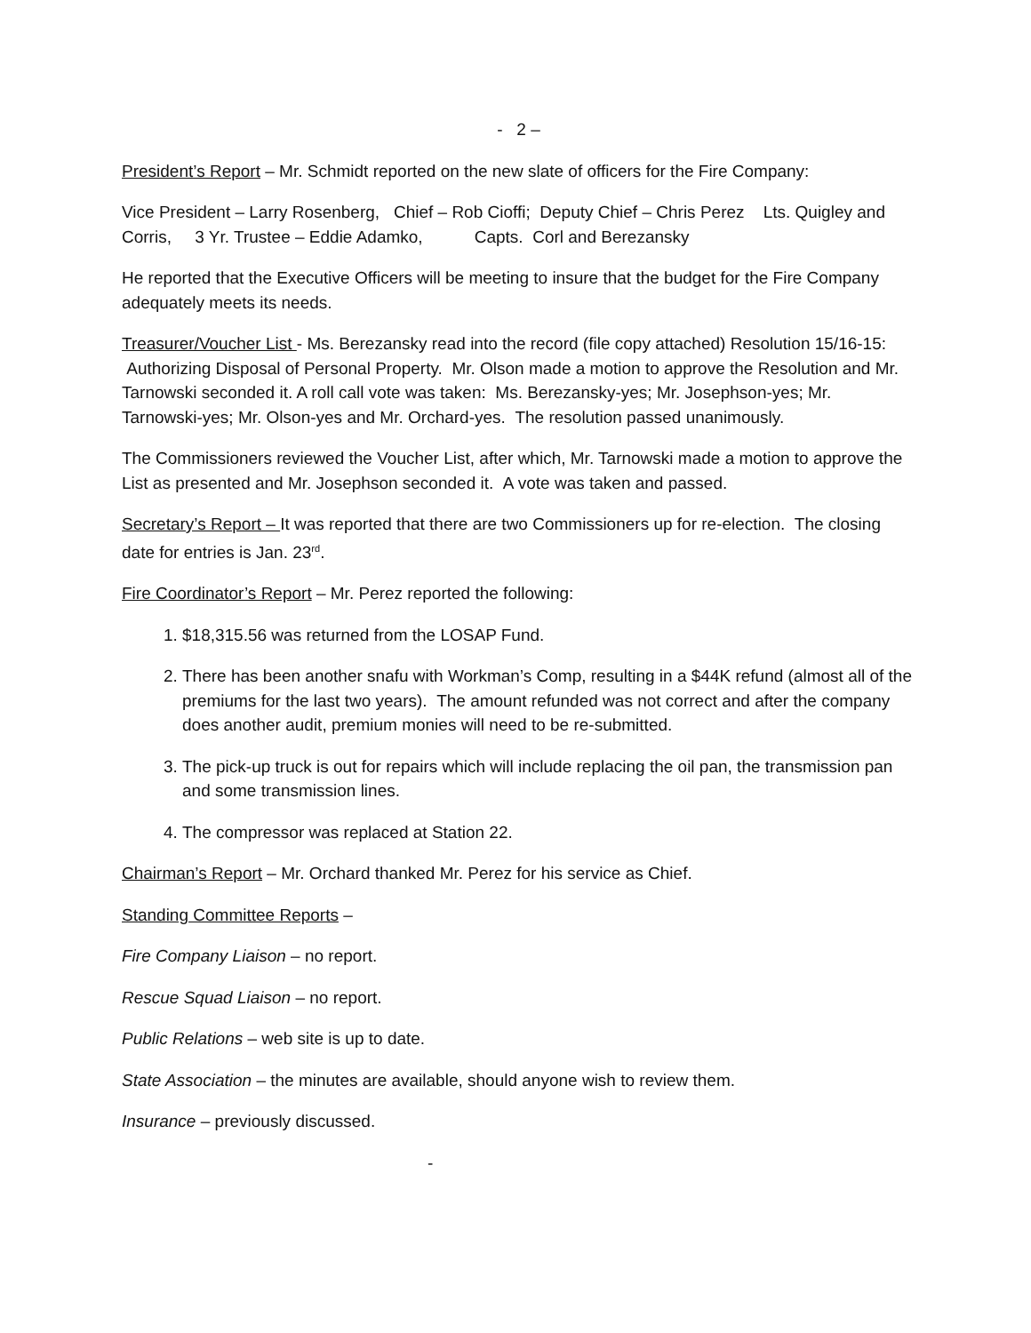- 2 –
President’s Report – Mr. Schmidt reported on the new slate of officers for the Fire Company:
Vice President – Larry Rosenberg, Chief – Rob Cioffi; Deputy Chief – Chris Perez Lts. Quigley and Corris, 3 Yr. Trustee – Eddie Adamko, Capts. Corl and Berezansky
He reported that the Executive Officers will be meeting to insure that the budget for the Fire Company adequately meets its needs.
Treasurer/Voucher List - Ms. Berezansky read into the record (file copy attached) Resolution 15/16-15: Authorizing Disposal of Personal Property. Mr. Olson made a motion to approve the Resolution and Mr. Tarnowski seconded it. A roll call vote was taken: Ms. Berezansky-yes; Mr. Josephson-yes; Mr. Tarnowski-yes; Mr. Olson-yes and Mr. Orchard-yes. The resolution passed unanimously.
The Commissioners reviewed the Voucher List, after which, Mr. Tarnowski made a motion to approve the List as presented and Mr. Josephson seconded it. A vote was taken and passed.
Secretary’s Report – It was reported that there are two Commissioners up for re-election. The closing date for entries is Jan. 23<sup>rd</sup>.
Fire Coordinator’s Report – Mr. Perez reported the following:
1. $18,315.56 was returned from the LOSAP Fund.
2. There has been another snafu with Workman’s Comp, resulting in a $44K refund (almost all of the premiums for the last two years). The amount refunded was not correct and after the company does another audit, premium monies will need to be re-submitted.
3. The pick-up truck is out for repairs which will include replacing the oil pan, the transmission pan and some transmission lines.
4. The compressor was replaced at Station 22.
Chairman’s Report – Mr. Orchard thanked Mr. Perez for his service as Chief.
Standing Committee Reports –
Fire Company Liaison – no report.
Rescue Squad Liaison – no report.
Public Relations – web site is up to date.
State Association – the minutes are available, should anyone wish to review them.
Insurance – previously discussed.
-